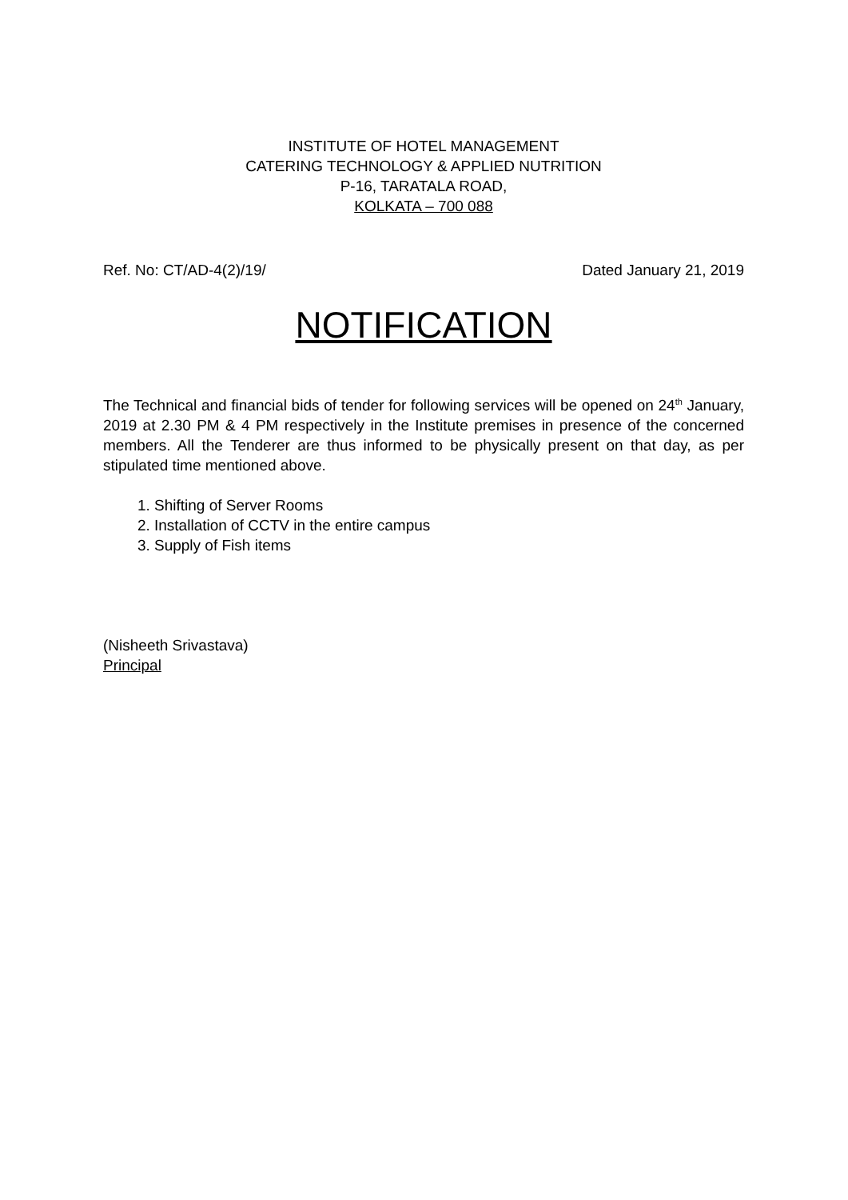INSTITUTE OF HOTEL MANAGEMENT
CATERING TECHNOLOGY & APPLIED NUTRITION
P-16, TARATALA ROAD,
KOLKATA – 700 088
Ref. No: CT/AD-4(2)/19/ Dated January 21, 2019
NOTIFICATION
The Technical and financial bids of tender for following services will be opened on 24<sup>th</sup> January, 2019 at 2.30 PM & 4 PM respectively in the Institute premises in presence of the concerned members. All the Tenderer are thus informed to be physically present on that day, as per stipulated time mentioned above.
1. Shifting of Server Rooms
2. Installation of CCTV in the entire campus
3. Supply of Fish items
(Nisheeth Srivastava)
Principal